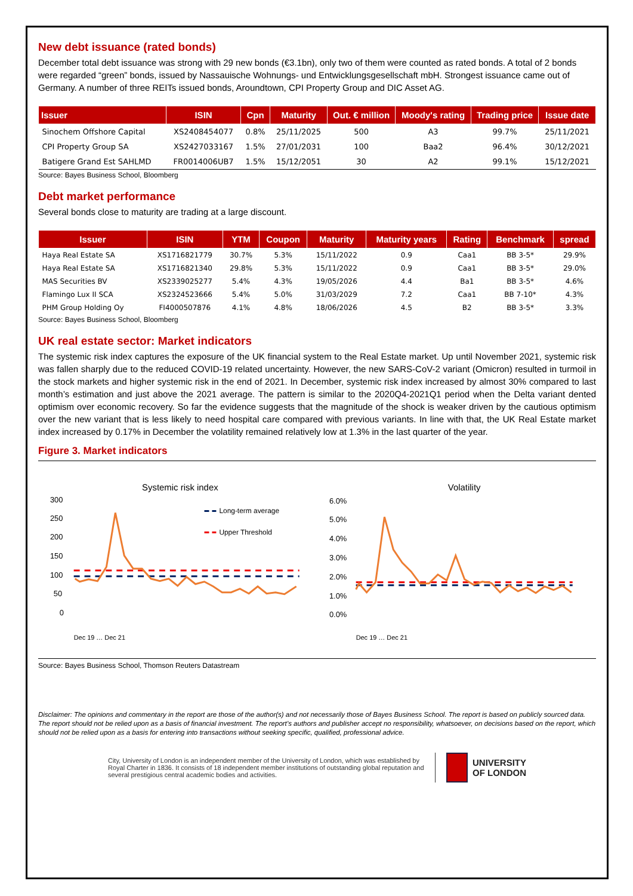New debt issuance (rated bonds)
December total debt issuance was strong with 29 new bonds (€3.1bn), only two of them were counted as rated bonds. A total of 2 bonds were regarded “green” bonds, issued by Nassauische Wohnungs- und Entwicklungsgesellschaft mbH. Strongest issuance came out of Germany. A number of three REITs issued bonds, Aroundtown, CPI Property Group and DIC Asset AG.
| Issuer | ISIN | Cpn | Maturity | Out. € million | Moody's rating | Trading price | Issue date |
| --- | --- | --- | --- | --- | --- | --- | --- |
| Sinochem Offshore Capital | XS2408454077 | 0.8% | 25/11/2025 | 500 | A3 | 99.7% | 25/11/2021 |
| CPI Property Group SA | XS2427033167 | 1.5% | 27/01/2031 | 100 | Baa2 | 96.4% | 30/12/2021 |
| Batigere Grand Est SAHLMD | FR0014006UB7 | 1.5% | 15/12/2051 | 30 | A2 | 99.1% | 15/12/2021 |
Source: Bayes Business School, Bloomberg
Debt market performance
Several bonds close to maturity are trading at a large discount.
| Issuer | ISIN | YTM | Coupon | Maturity | Maturity years | Rating | Benchmark | spread |
| --- | --- | --- | --- | --- | --- | --- | --- | --- |
| Haya Real Estate SA | XS1716821779 | 30.7% | 5.3% | 15/11/2022 | 0.9 | Caa1 | BB 3-5* | 29.9% |
| Haya Real Estate SA | XS1716821340 | 29.8% | 5.3% | 15/11/2022 | 0.9 | Caa1 | BB 3-5* | 29.0% |
| MAS Securities BV | XS2339025277 | 5.4% | 4.3% | 19/05/2026 | 4.4 | Ba1 | BB 3-5* | 4.6% |
| Flamingo Lux II SCA | XS2324523666 | 5.4% | 5.0% | 31/03/2029 | 7.2 | Caa1 | BB 7-10* | 4.3% |
| PHM Group Holding Oy | FI4000507876 | 4.1% | 4.8% | 18/06/2026 | 4.5 | B2 | BB 3-5* | 3.3% |
Source: Bayes Business School, Bloomberg
UK real estate sector: Market indicators
The systemic risk index captures the exposure of the UK financial system to the Real Estate market. Up until November 2021, systemic risk was fallen sharply due to the reduced COVID-19 related uncertainty. However, the new SARS-CoV-2 variant (Omicron) resulted in turmoil in the stock markets and higher systemic risk in the end of 2021. In December, systemic risk index increased by almost 30% compared to last month’s estimation and just above the 2021 average. The pattern is similar to the 2020Q4-2021Q1 period when the Delta variant dented optimism over economic recovery. So far the evidence suggests that the magnitude of the shock is weaker driven by the cautious optimism over the new variant that is less likely to need hospital care compared with previous variants. In line with that, the UK Real Estate market index increased by 0.17% in December the volatility remained relatively low at 1.3% in the last quarter of the year.
Figure 3. Market indicators
Systemic risk index
300
250
200
150
100
50
0
Long-term average
Upper Threshold
Dec 19 … Dec 21
Volatility
6.0%
5.0%
4.0%
3.0%
2.0%
1.0%
0.0%
Dec 19 … Dec 21
Source: Bayes Business School, Thomson Reuters Datastream
Disclaimer: The opinions and commentary in the report are those of the author(s) and not necessarily those of Bayes Business School. The report is based on publicly sourced data. The report should not be relied upon as a basis of financial investment. The report’s authors and publisher accept no responsibility, whatsoever, on decisions based on the report, which should not be relied upon as a basis for entering into transactions without seeking specific, qualified, professional advice.
City, University of London is an independent member of the University of London, which was established by Royal Charter in 1836. It consists of 18 independent member institutions of outstanding global reputation and several prestigious central academic bodies and activities.
UNIVERSITY
OF LONDON